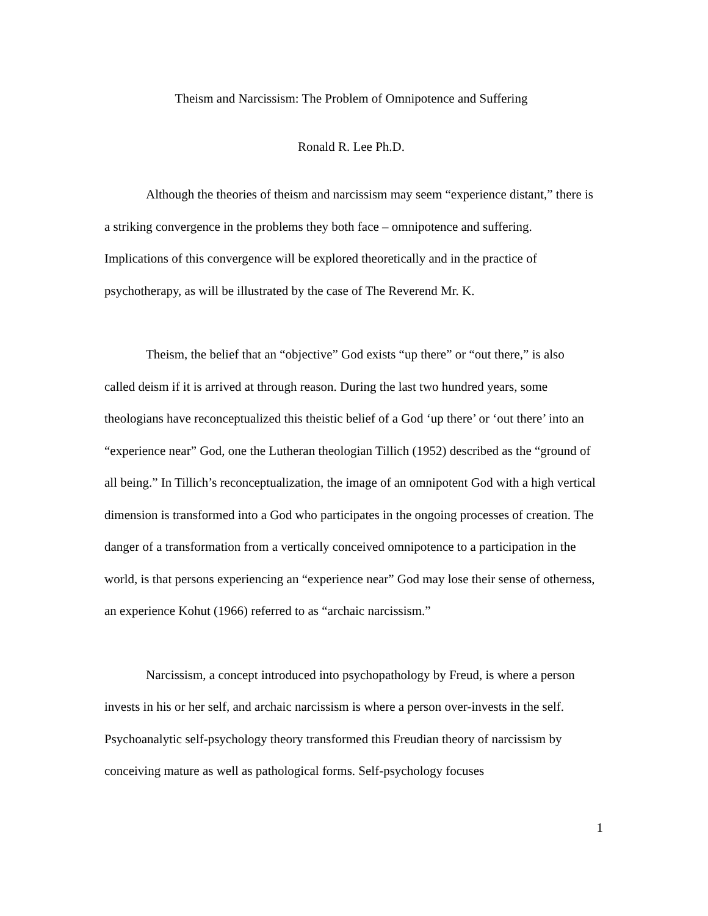Theism and Narcissism: The Problem of Omnipotence and Suffering
Ronald R. Lee Ph.D.
Although the theories of theism and narcissism may seem “experience distant,” there is a striking convergence in the problems they both face – omnipotence and suffering. Implications of this convergence will be explored theoretically and in the practice of psychotherapy, as will be illustrated by the case of The Reverend Mr. K.
Theism, the belief that an “objective” God exists “up there” or “out there,” is also called deism if it is arrived at through reason. During the last two hundred years, some theologians have reconceptualized this theistic belief of a God ‘up there’ or ‘out there’ into an “experience near” God, one the Lutheran theologian Tillich (1952) described as the “ground of all being.” In Tillich’s reconceptualization, the image of an omnipotent God with a high vertical dimension is transformed into a God who participates in the ongoing processes of creation. The danger of a transformation from a vertically conceived omnipotence to a participation in the world, is that persons experiencing an “experience near” God may lose their sense of otherness, an experience Kohut (1966) referred to as “archaic narcissism.”
Narcissism, a concept introduced into psychopathology by Freud, is where a person invests in his or her self, and archaic narcissism is where a person over-invests in the self. Psychoanalytic self-psychology theory transformed this Freudian theory of narcissism by conceiving mature as well as pathological forms. Self-psychology focuses
1